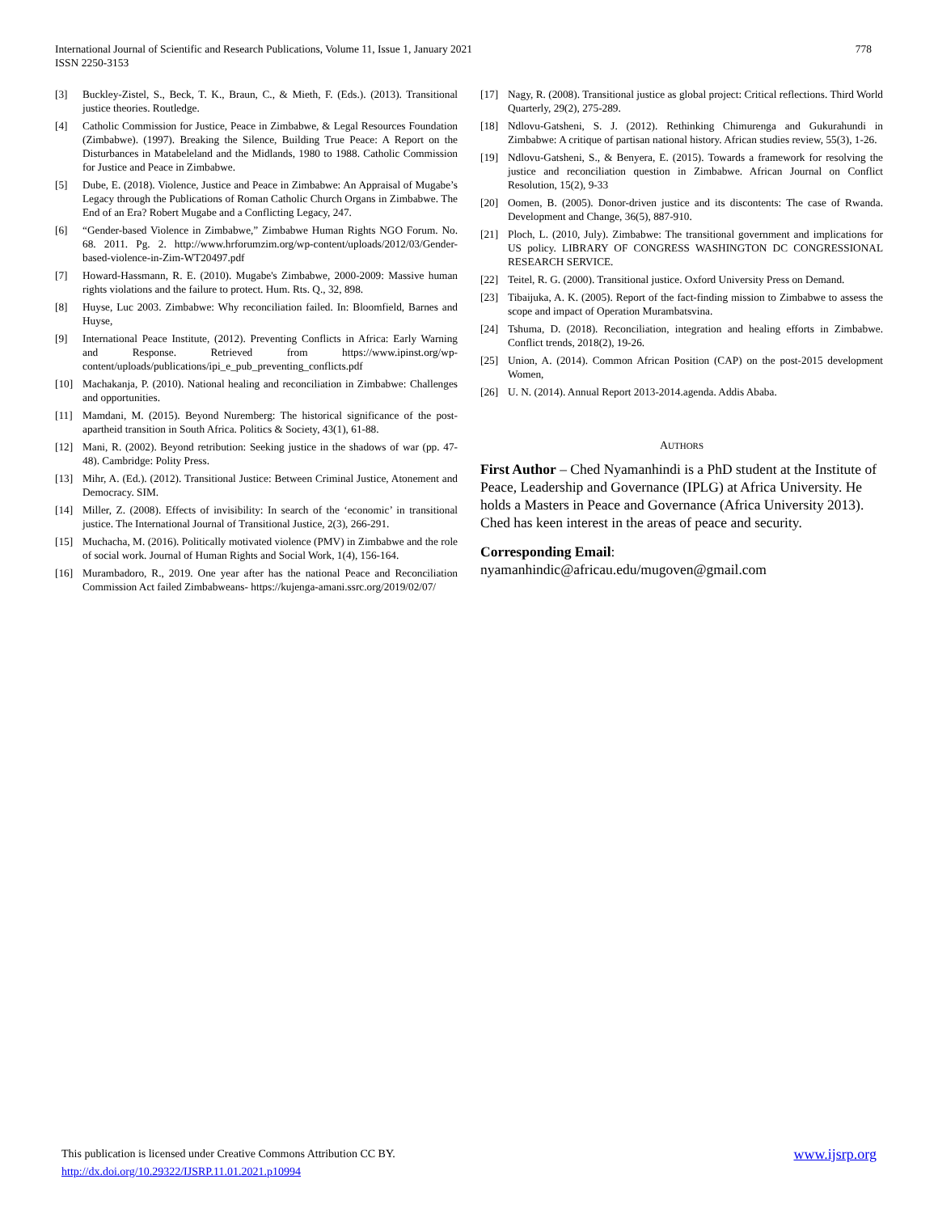778 International Journal of Scientific and Research Publications, Volume 11, Issue 1, January 2021
ISSN 2250-3153
[3] Buckley-Zistel, S., Beck, T. K., Braun, C., & Mieth, F. (Eds.). (2013). Transitional justice theories. Routledge.
[4] Catholic Commission for Justice, Peace in Zimbabwe, & Legal Resources Foundation (Zimbabwe). (1997). Breaking the Silence, Building True Peace: A Report on the Disturbances in Matabeleland and the Midlands, 1980 to 1988. Catholic Commission for Justice and Peace in Zimbabwe.
[5] Dube, E. (2018). Violence, Justice and Peace in Zimbabwe: An Appraisal of Mugabe’s Legacy through the Publications of Roman Catholic Church Organs in Zimbabwe. The End of an Era? Robert Mugabe and a Conflicting Legacy, 247.
[6] “Gender-based Violence in Zimbabwe,” Zimbabwe Human Rights NGO Forum. No. 68. 2011. Pg. 2. http://www.hrforumzim.org/wp-content/uploads/2012/03/Gender-based-violence-in-Zim-WT20497.pdf
[7] Howard-Hassmann, R. E. (2010). Mugabe's Zimbabwe, 2000-2009: Massive human rights violations and the failure to protect. Hum. Rts. Q., 32, 898.
[8] Huyse, Luc 2003. Zimbabwe: Why reconciliation failed. In: Bloomfield, Barnes and Huyse,
[9] International Peace Institute, (2012). Preventing Conflicts in Africa: Early Warning and Response. Retrieved from https://www.ipinst.org/wp-content/uploads/publications/ipi_e_pub_preventing_conflicts.pdf
[10] Machakanja, P. (2010). National healing and reconciliation in Zimbabwe: Challenges and opportunities.
[11] Mamdani, M. (2015). Beyond Nuremberg: The historical significance of the post-apartheid transition in South Africa. Politics & Society, 43(1), 61-88.
[12] Mani, R. (2002). Beyond retribution: Seeking justice in the shadows of war (pp. 47-48). Cambridge: Polity Press.
[13] Mihr, A. (Ed.). (2012). Transitional Justice: Between Criminal Justice, Atonement and Democracy. SIM.
[14] Miller, Z. (2008). Effects of invisibility: In search of the ‘economic’ in transitional justice. The International Journal of Transitional Justice, 2(3), 266-291.
[15] Muchacha, M. (2016). Politically motivated violence (PMV) in Zimbabwe and the role of social work. Journal of Human Rights and Social Work, 1(4), 156-164.
[16] Murambadoro, R., 2019. One year after has the national Peace and Reconciliation Commission Act failed Zimbabweans- https://kujenga-amani.ssrc.org/2019/02/07/
[17] Nagy, R. (2008). Transitional justice as global project: Critical reflections. Third World Quarterly, 29(2), 275-289.
[18] Ndlovu-Gatsheni, S. J. (2012). Rethinking Chimurenga and Gukurahundi in Zimbabwe: A critique of partisan national history. African studies review, 55(3), 1-26.
[19] Ndlovu-Gatsheni, S., & Benyera, E. (2015). Towards a framework for resolving the justice and reconciliation question in Zimbabwe. African Journal on Conflict Resolution, 15(2), 9-33
[20] Oomen, B. (2005). Donor-driven justice and its discontents: The case of Rwanda. Development and Change, 36(5), 887-910.
[21] Ploch, L. (2010, July). Zimbabwe: The transitional government and implications for US policy. LIBRARY OF CONGRESS WASHINGTON DC CONGRESSIONAL RESEARCH SERVICE.
[22] Teitel, R. G. (2000). Transitional justice. Oxford University Press on Demand.
[23] Tibaijuka, A. K. (2005). Report of the fact-finding mission to Zimbabwe to assess the scope and impact of Operation Murambatsvina.
[24] Tshuma, D. (2018). Reconciliation, integration and healing efforts in Zimbabwe. Conflict trends, 2018(2), 19-26.
[25] Union, A. (2014). Common African Position (CAP) on the post-2015 development Women,
[26] U. N. (2014). Annual Report 2013-2014.agenda. Addis Ababa.
AUTHORS
First Author – Ched Nyamanhindi is a PhD student at the Institute of Peace, Leadership and Governance (IPLG) at Africa University. He holds a Masters in Peace and Governance (Africa University 2013). Ched has keen interest in the areas of peace and security.
Corresponding Email:
nyamanhindic@africau.edu/mugoven@gmail.com
www.ijsrp.org This publication is licensed under Creative Commons Attribution CC BY.
http://dx.doi.org/10.29322/IJSRP.11.01.2021.p10994